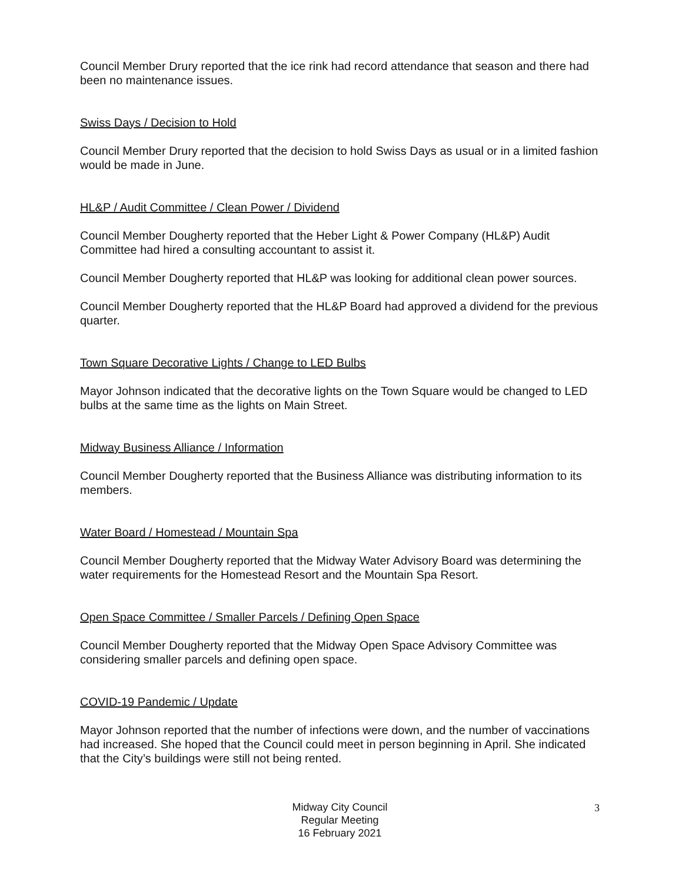Council Member Drury reported that the ice rink had record attendance that season and there had been no maintenance issues.
Swiss Days / Decision to Hold
Council Member Drury reported that the decision to hold Swiss Days as usual or in a limited fashion would be made in June.
HL&P / Audit Committee / Clean Power / Dividend
Council Member Dougherty reported that the Heber Light & Power Company (HL&P) Audit Committee had hired a consulting accountant to assist it.
Council Member Dougherty reported that HL&P was looking for additional clean power sources.
Council Member Dougherty reported that the HL&P Board had approved a dividend for the previous quarter.
Town Square Decorative Lights / Change to LED Bulbs
Mayor Johnson indicated that the decorative lights on the Town Square would be changed to LED bulbs at the same time as the lights on Main Street.
Midway Business Alliance / Information
Council Member Dougherty reported that the Business Alliance was distributing information to its members.
Water Board / Homestead / Mountain Spa
Council Member Dougherty reported that the Midway Water Advisory Board was determining the water requirements for the Homestead Resort and the Mountain Spa Resort.
Open Space Committee / Smaller Parcels / Defining Open Space
Council Member Dougherty reported that the Midway Open Space Advisory Committee was considering smaller parcels and defining open space.
COVID-19 Pandemic / Update
Mayor Johnson reported that the number of infections were down, and the number of vaccinations had increased. She hoped that the Council could meet in person beginning in April. She indicated that the City’s buildings were still not being rented.
Midway City Council
Regular Meeting
16 February 2021
3